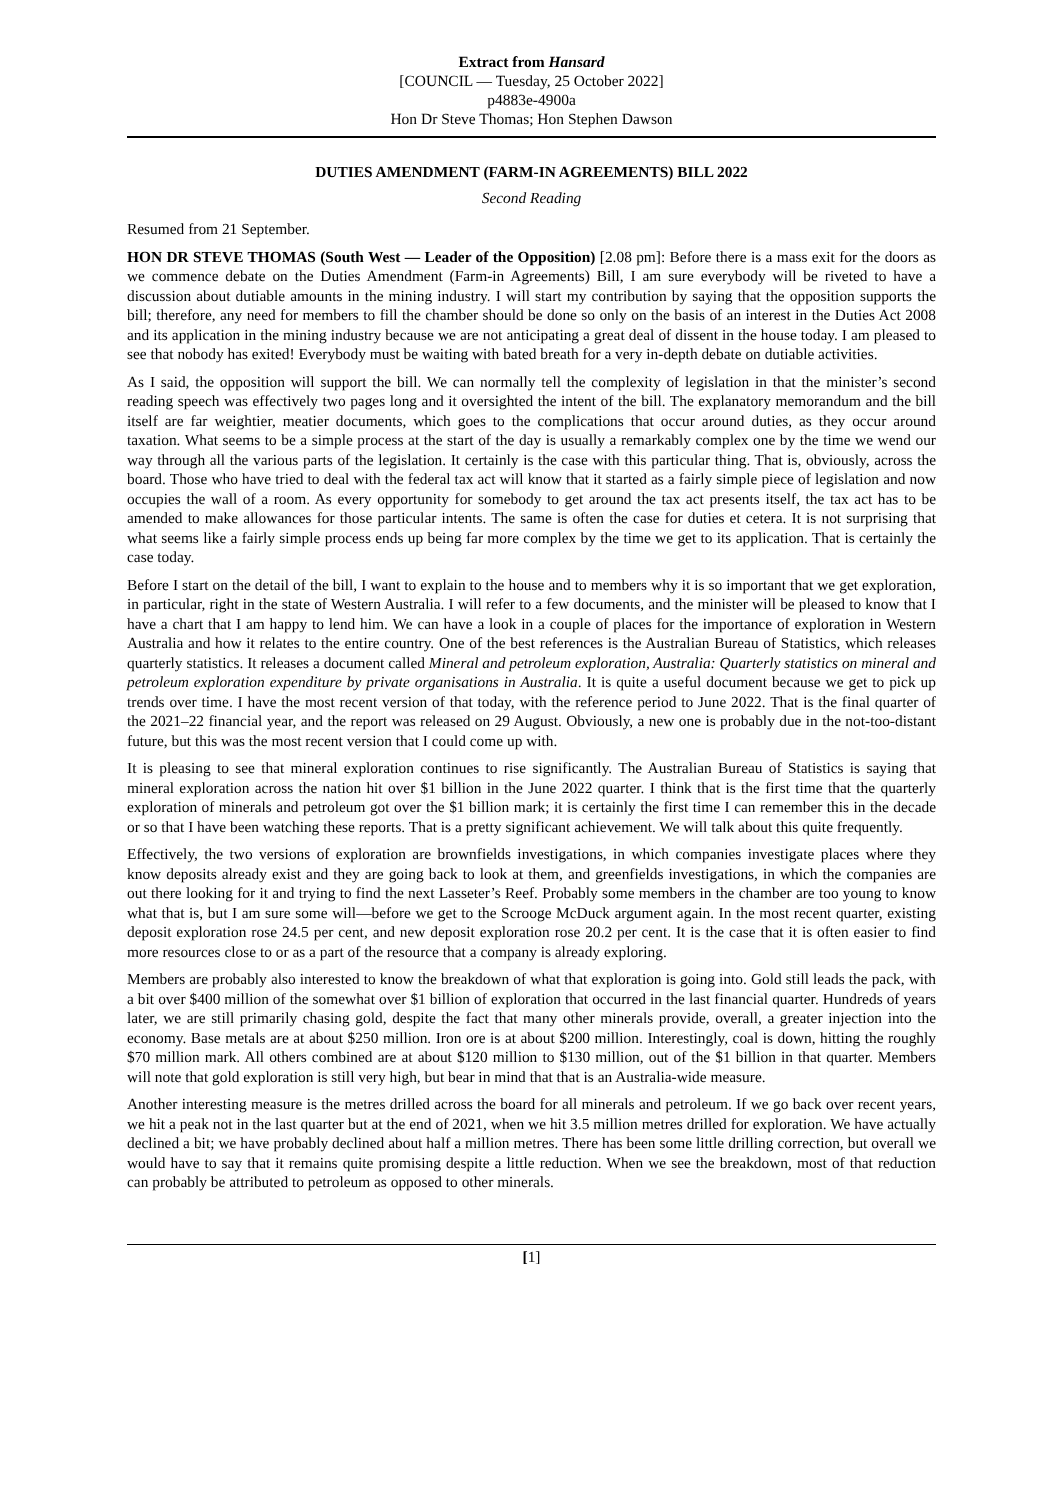Extract from Hansard
[COUNCIL — Tuesday, 25 October 2022]
p4883e-4900a
Hon Dr Steve Thomas; Hon Stephen Dawson
DUTIES AMENDMENT (FARM-IN AGREEMENTS) BILL 2022
Second Reading
Resumed from 21 September.
HON DR STEVE THOMAS (South West — Leader of the Opposition) [2.08 pm]: Before there is a mass exit for the doors as we commence debate on the Duties Amendment (Farm-in Agreements) Bill, I am sure everybody will be riveted to have a discussion about dutiable amounts in the mining industry. I will start my contribution by saying that the opposition supports the bill; therefore, any need for members to fill the chamber should be done so only on the basis of an interest in the Duties Act 2008 and its application in the mining industry because we are not anticipating a great deal of dissent in the house today. I am pleased to see that nobody has exited! Everybody must be waiting with bated breath for a very in-depth debate on dutiable activities.
As I said, the opposition will support the bill. We can normally tell the complexity of legislation in that the minister’s second reading speech was effectively two pages long and it oversighted the intent of the bill. The explanatory memorandum and the bill itself are far weightier, meatier documents, which goes to the complications that occur around duties, as they occur around taxation. What seems to be a simple process at the start of the day is usually a remarkably complex one by the time we wend our way through all the various parts of the legislation. It certainly is the case with this particular thing. That is, obviously, across the board. Those who have tried to deal with the federal tax act will know that it started as a fairly simple piece of legislation and now occupies the wall of a room. As every opportunity for somebody to get around the tax act presents itself, the tax act has to be amended to make allowances for those particular intents. The same is often the case for duties et cetera. It is not surprising that what seems like a fairly simple process ends up being far more complex by the time we get to its application. That is certainly the case today.
Before I start on the detail of the bill, I want to explain to the house and to members why it is so important that we get exploration, in particular, right in the state of Western Australia. I will refer to a few documents, and the minister will be pleased to know that I have a chart that I am happy to lend him. We can have a look in a couple of places for the importance of exploration in Western Australia and how it relates to the entire country. One of the best references is the Australian Bureau of Statistics, which releases quarterly statistics. It releases a document called Mineral and petroleum exploration, Australia: Quarterly statistics on mineral and petroleum exploration expenditure by private organisations in Australia. It is quite a useful document because we get to pick up trends over time. I have the most recent version of that today, with the reference period to June 2022. That is the final quarter of the 2021–22 financial year, and the report was released on 29 August. Obviously, a new one is probably due in the not-too-distant future, but this was the most recent version that I could come up with.
It is pleasing to see that mineral exploration continues to rise significantly. The Australian Bureau of Statistics is saying that mineral exploration across the nation hit over $1 billion in the June 2022 quarter. I think that is the first time that the quarterly exploration of minerals and petroleum got over the $1 billion mark; it is certainly the first time I can remember this in the decade or so that I have been watching these reports. That is a pretty significant achievement. We will talk about this quite frequently.
Effectively, the two versions of exploration are brownfields investigations, in which companies investigate places where they know deposits already exist and they are going back to look at them, and greenfields investigations, in which the companies are out there looking for it and trying to find the next Lasseter’s Reef. Probably some members in the chamber are too young to know what that is, but I am sure some will—before we get to the Scrooge McDuck argument again. In the most recent quarter, existing deposit exploration rose 24.5 per cent, and new deposit exploration rose 20.2 per cent. It is the case that it is often easier to find more resources close to or as a part of the resource that a company is already exploring.
Members are probably also interested to know the breakdown of what that exploration is going into. Gold still leads the pack, with a bit over $400 million of the somewhat over $1 billion of exploration that occurred in the last financial quarter. Hundreds of years later, we are still primarily chasing gold, despite the fact that many other minerals provide, overall, a greater injection into the economy. Base metals are at about $250 million. Iron ore is at about $200 million. Interestingly, coal is down, hitting the roughly $70 million mark. All others combined are at about $120 million to $130 million, out of the $1 billion in that quarter. Members will note that gold exploration is still very high, but bear in mind that that is an Australia-wide measure.
Another interesting measure is the metres drilled across the board for all minerals and petroleum. If we go back over recent years, we hit a peak not in the last quarter but at the end of 2021, when we hit 3.5 million metres drilled for exploration. We have actually declined a bit; we have probably declined about half a million metres. There has been some little drilling correction, but overall we would have to say that it remains quite promising despite a little reduction. When we see the breakdown, most of that reduction can probably be attributed to petroleum as opposed to other minerals.
[1]